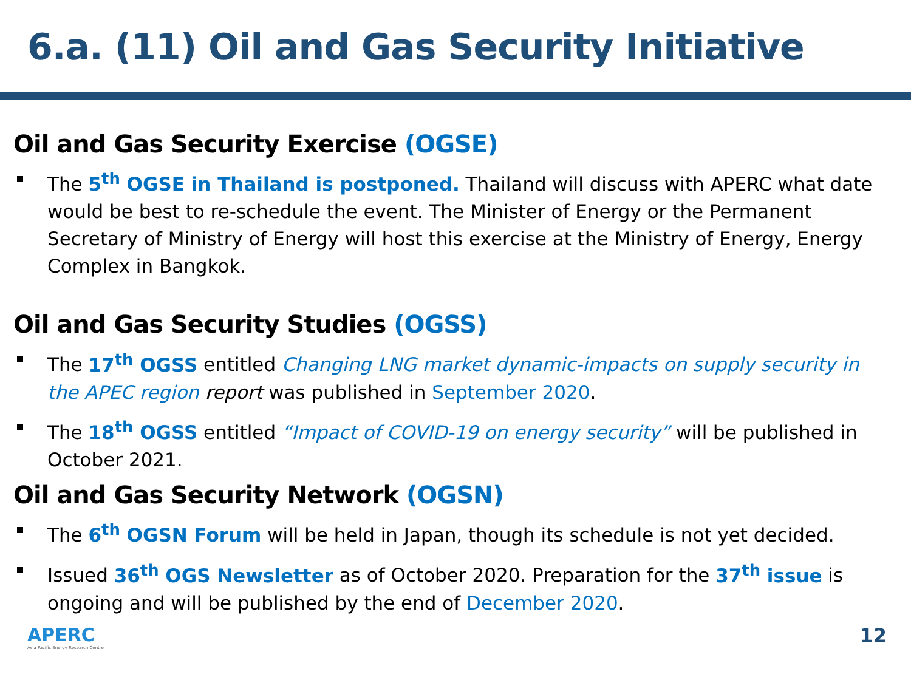6.a. (11) Oil and Gas Security Initiative
Oil and Gas Security Exercise (OGSE)
The 5<sup>th</sup> OGSE in Thailand is postponed. Thailand will discuss with APERC what date would be best to re-schedule the event. The Minister of Energy or the Permanent Secretary of Ministry of Energy will host this exercise at the Ministry of Energy, Energy Complex in Bangkok.
Oil and Gas Security Studies (OGSS)
The 17<sup>th</sup> OGSS entitled Changing LNG market dynamic-impacts on supply security in the APEC region report was published in September 2020.
The 18<sup>th</sup> OGSS entitled “Impact of COVID-19 on energy security” will be published in October 2021.
Oil and Gas Security Network (OGSN)
The 6<sup>th</sup> OGSN Forum will be held in Japan, though its schedule is not yet decided.
Issued 36<sup>th</sup> OGS Newsletter as of October 2020. Preparation for the 37<sup>th</sup> issue is ongoing and will be published by the end of December 2020.
APERC
Asia Pacific Energy Research Centre
12